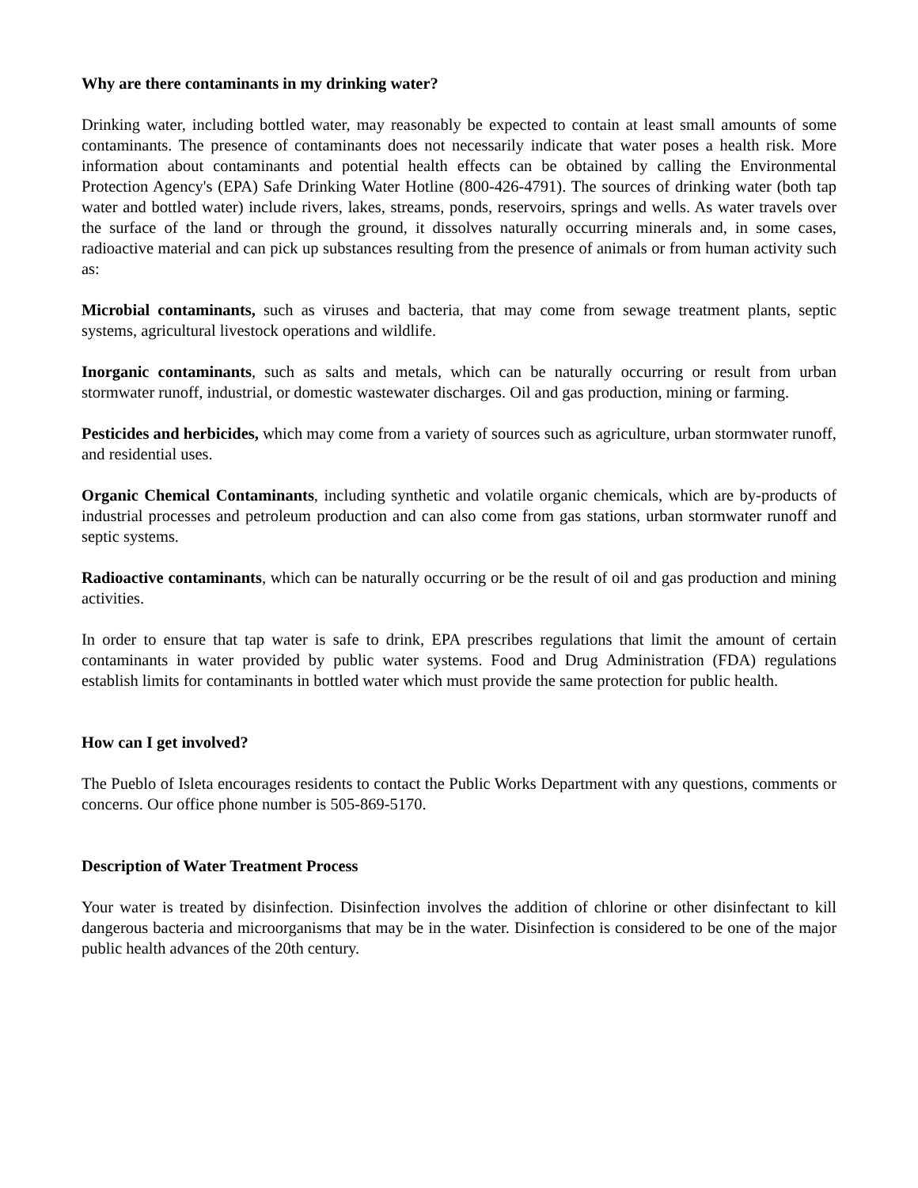Why are there contaminants in my drinking water?
Drinking water, including bottled water, may reasonably be expected to contain at least small amounts of some contaminants. The presence of contaminants does not necessarily indicate that water poses a health risk. More information about contaminants and potential health effects can be obtained by calling the Environmental Protection Agency's (EPA) Safe Drinking Water Hotline (800-426-4791). The sources of drinking water (both tap water and bottled water) include rivers, lakes, streams, ponds, reservoirs, springs and wells. As water travels over the surface of the land or through the ground, it dissolves naturally occurring minerals and, in some cases, radioactive material and can pick up substances resulting from the presence of animals or from human activity such as:
Microbial contaminants, such as viruses and bacteria, that may come from sewage treatment plants, septic systems, agricultural livestock operations and wildlife.
Inorganic contaminants, such as salts and metals, which can be naturally occurring or result from urban stormwater runoff, industrial, or domestic wastewater discharges. Oil and gas production, mining or farming.
Pesticides and herbicides, which may come from a variety of sources such as agriculture, urban stormwater runoff, and residential uses.
Organic Chemical Contaminants, including synthetic and volatile organic chemicals, which are by-products of industrial processes and petroleum production and can also come from gas stations, urban stormwater runoff and septic systems.
Radioactive contaminants, which can be naturally occurring or be the result of oil and gas production and mining activities.
In order to ensure that tap water is safe to drink, EPA prescribes regulations that limit the amount of certain contaminants in water provided by public water systems. Food and Drug Administration (FDA) regulations establish limits for contaminants in bottled water which must provide the same protection for public health.
How can I get involved?
The Pueblo of Isleta encourages residents to contact the Public Works Department with any questions, comments or concerns. Our office phone number is 505-869-5170.
Description of Water Treatment Process
Your water is treated by disinfection. Disinfection involves the addition of chlorine or other disinfectant to kill dangerous bacteria and microorganisms that may be in the water. Disinfection is considered to be one of the major public health advances of the 20th century.